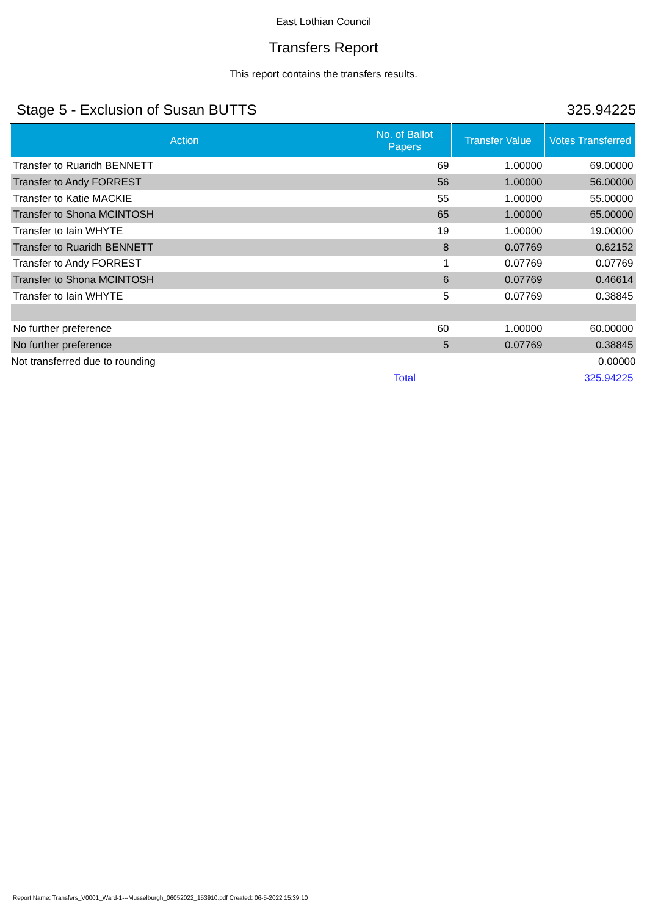East Lothian Council
Transfers Report
This report contains the transfers results.
Stage 5 - Exclusion of Susan BUTTS 325.94225
| Action | No. of Ballot Papers | Transfer Value | Votes Transferred |
| --- | --- | --- | --- |
| Transfer to Ruaridh BENNETT | 69 | 1.00000 | 69.00000 |
| Transfer to Andy FORREST | 56 | 1.00000 | 56.00000 |
| Transfer to Katie MACKIE | 55 | 1.00000 | 55.00000 |
| Transfer to Shona MCINTOSH | 65 | 1.00000 | 65.00000 |
| Transfer to Iain WHYTE | 19 | 1.00000 | 19.00000 |
| Transfer to Ruaridh BENNETT | 8 | 0.07769 | 0.62152 |
| Transfer to Andy FORREST | 1 | 0.07769 | 0.07769 |
| Transfer to Shona MCINTOSH | 6 | 0.07769 | 0.46614 |
| Transfer to Iain WHYTE | 5 | 0.07769 | 0.38845 |
| No further preference | 60 | 1.00000 | 60.00000 |
| No further preference | 5 | 0.07769 | 0.38845 |
| Not transferred due to rounding | | | 0.00000 |
| | Total | | 325.94225 |
Report Name: Transfers_V0001_Ward-1---Musselburgh_06052022_153910.pdf Created: 06-5-2022 15:39:10